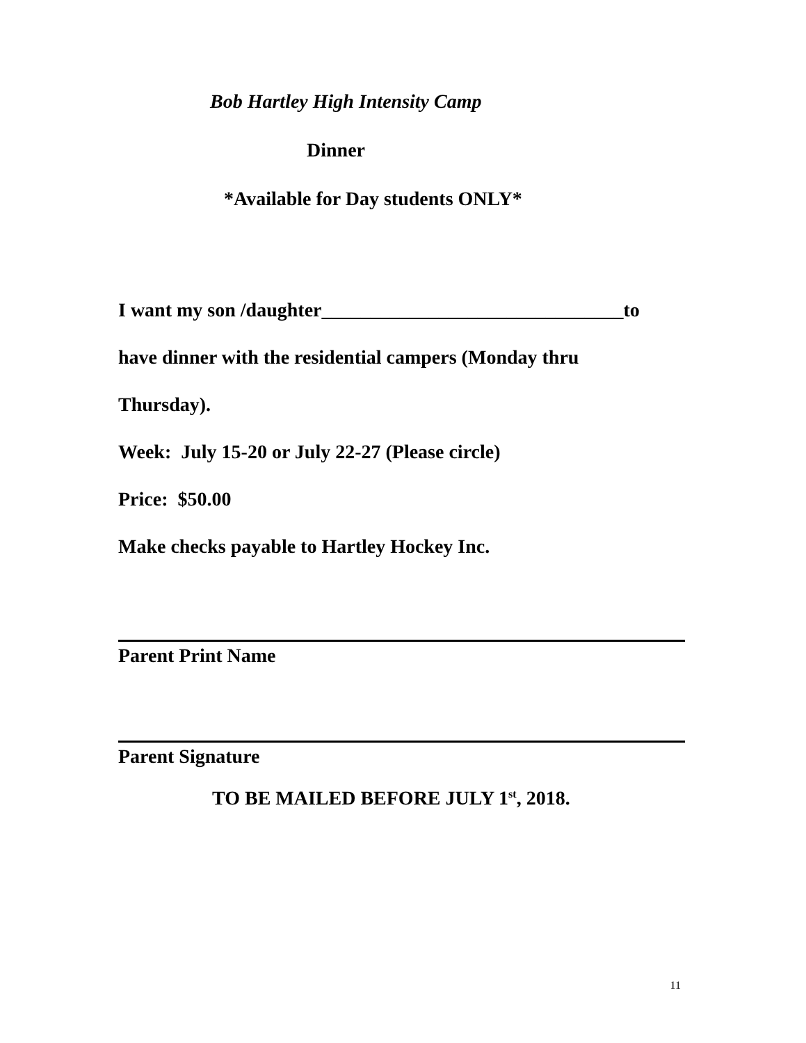Bob Hartley High Intensity Camp
Dinner
*Available for Day students ONLY*
I want my son /daughter_______________________________to
have dinner with the residential campers (Monday thru
Thursday).
Week: July 15-20 or July 22-27 (Please circle)
Price: $50.00
Make checks payable to Hartley Hockey Inc.
Parent Print Name
Parent Signature
TO BE MAILED BEFORE JULY 1<sup>st</sup>, 2018.
11